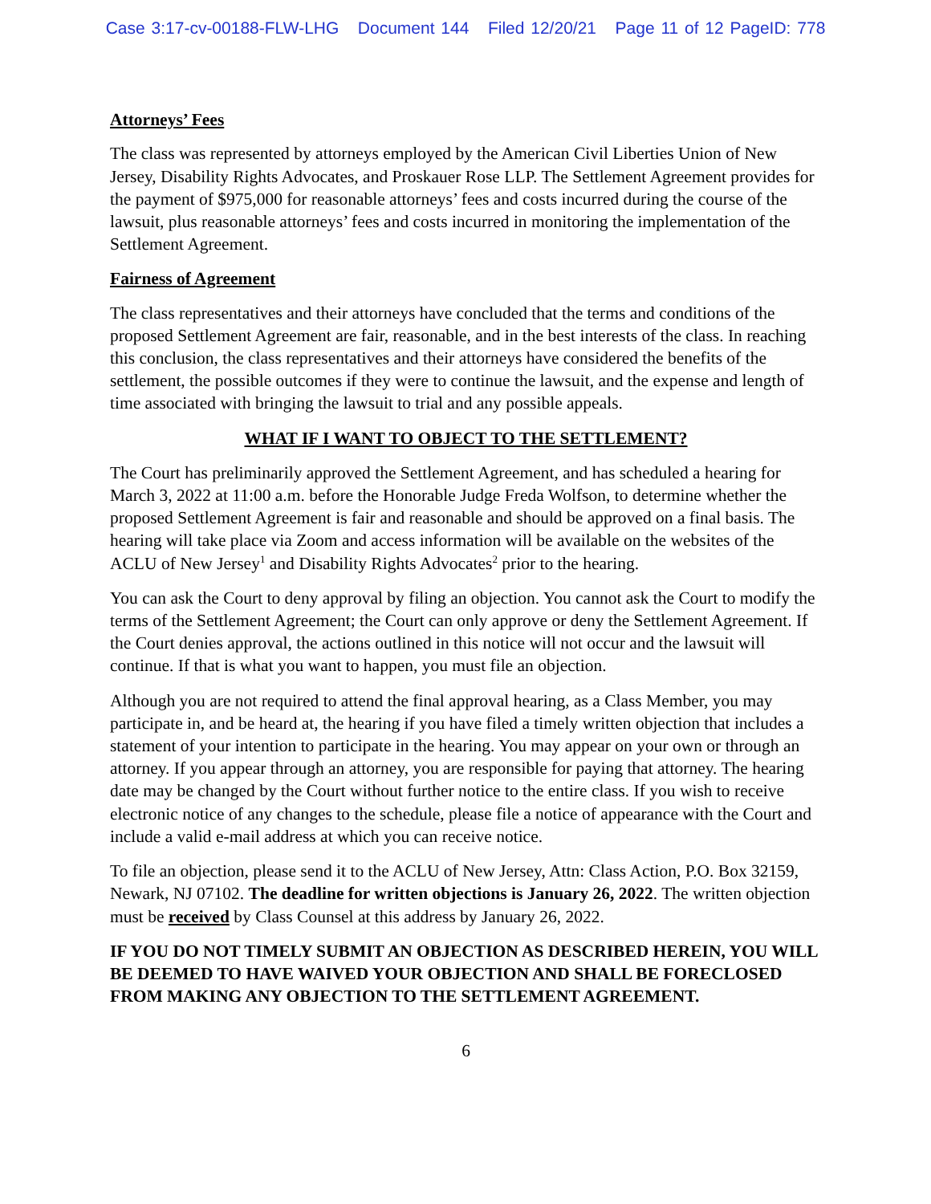Case 3:17-cv-00188-FLW-LHG Document 144 Filed 12/20/21 Page 11 of 12 PageID: 778
Attorneys’ Fees
The class was represented by attorneys employed by the American Civil Liberties Union of New Jersey, Disability Rights Advocates, and Proskauer Rose LLP. The Settlement Agreement provides for the payment of $975,000 for reasonable attorneys’ fees and costs incurred during the course of the lawsuit, plus reasonable attorneys’ fees and costs incurred in monitoring the implementation of the Settlement Agreement.
Fairness of Agreement
The class representatives and their attorneys have concluded that the terms and conditions of the proposed Settlement Agreement are fair, reasonable, and in the best interests of the class. In reaching this conclusion, the class representatives and their attorneys have considered the benefits of the settlement, the possible outcomes if they were to continue the lawsuit, and the expense and length of time associated with bringing the lawsuit to trial and any possible appeals.
WHAT IF I WANT TO OBJECT TO THE SETTLEMENT?
The Court has preliminarily approved the Settlement Agreement, and has scheduled a hearing for March 3, 2022 at 11:00 a.m. before the Honorable Judge Freda Wolfson, to determine whether the proposed Settlement Agreement is fair and reasonable and should be approved on a final basis. The hearing will take place via Zoom and access information will be available on the websites of the ACLU of New Jersey<sup>1</sup> and Disability Rights Advocates<sup>2</sup> prior to the hearing.
You can ask the Court to deny approval by filing an objection. You cannot ask the Court to modify the terms of the Settlement Agreement; the Court can only approve or deny the Settlement Agreement. If the Court denies approval, the actions outlined in this notice will not occur and the lawsuit will continue. If that is what you want to happen, you must file an objection.
Although you are not required to attend the final approval hearing, as a Class Member, you may participate in, and be heard at, the hearing if you have filed a timely written objection that includes a statement of your intention to participate in the hearing. You may appear on your own or through an attorney. If you appear through an attorney, you are responsible for paying that attorney. The hearing date may be changed by the Court without further notice to the entire class. If you wish to receive electronic notice of any changes to the schedule, please file a notice of appearance with the Court and include a valid e-mail address at which you can receive notice.
To file an objection, please send it to the ACLU of New Jersey, Attn: Class Action, P.O. Box 32159, Newark, NJ 07102. The deadline for written objections is January 26, 2022. The written objection must be received by Class Counsel at this address by January 26, 2022.
IF YOU DO NOT TIMELY SUBMIT AN OBJECTION AS DESCRIBED HEREIN, YOU WILL BE DEEMED TO HAVE WAIVED YOUR OBJECTION AND SHALL BE FORECLOSED FROM MAKING ANY OBJECTION TO THE SETTLEMENT AGREEMENT.
6